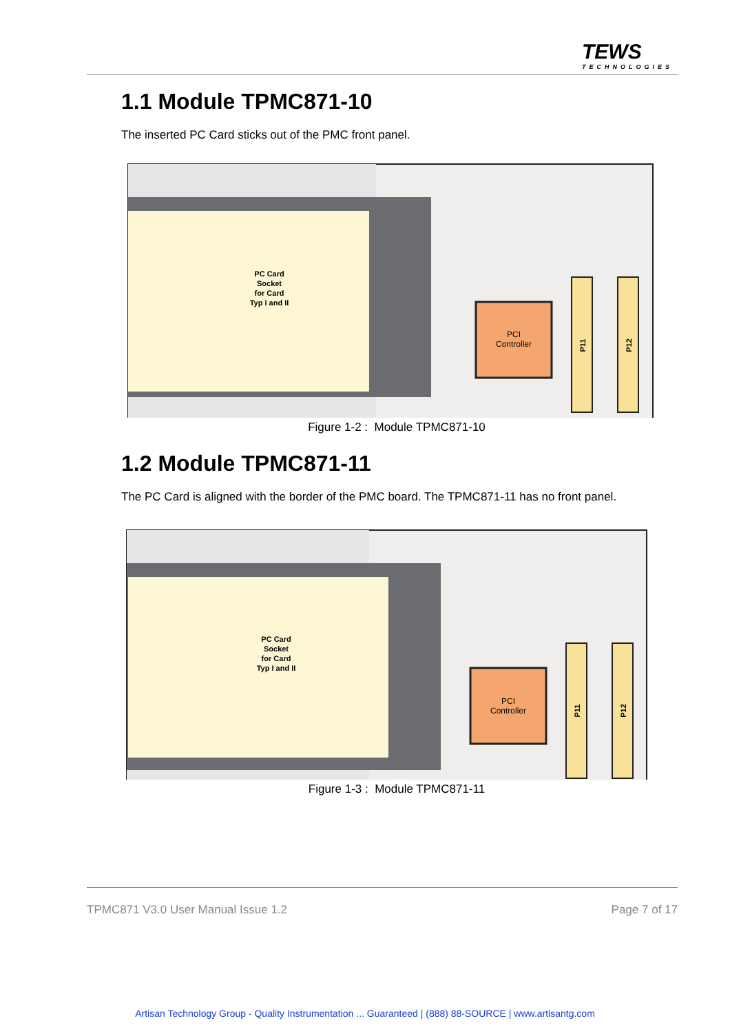TEWS
TECHNOLOGIES
1.1 Module TPMC871-10
The inserted PC Card sticks out of the PMC front panel.
PC Card
Socket
for Card
Typ I and II
PCI
Controller
P11
P12
Figure 1-2 : Module TPMC871-10
1.2 Module TPMC871-11
The PC Card is aligned with the border of the PMC board. The TPMC871-11 has no front panel.
PC Card
Socket
for Card
Typ I and II
PCI
Controller
P11
P12
Figure 1-3 : Module TPMC871-11
TPMC871 V3.0 User Manual Issue 1.2 Page 7 of 17
Artisan Technology Group - Quality Instrumentation ... Guaranteed | (888) 88-SOURCE | www.artisantg.com